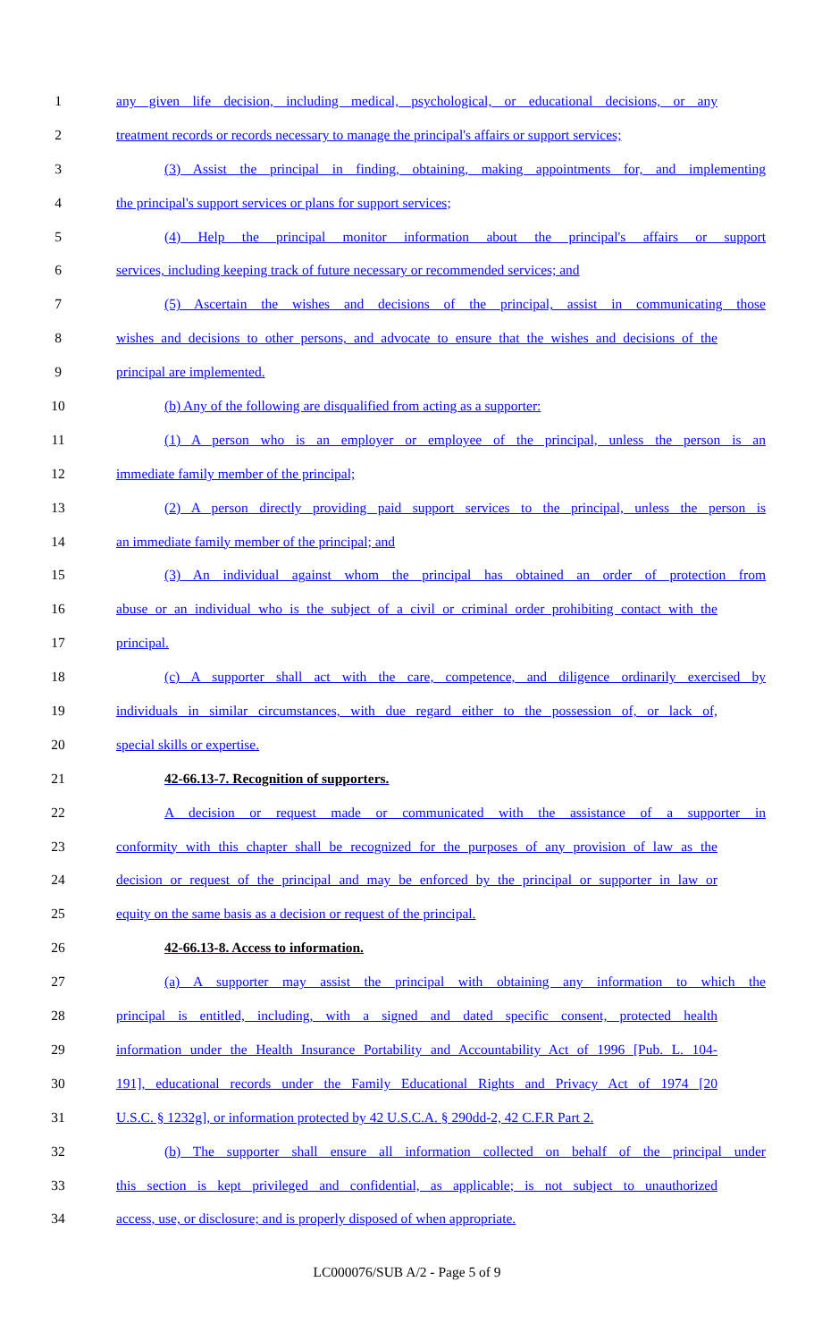1 any given life decision, including medical, psychological, or educational decisions, or any
2 treatment records or records necessary to manage the principal's affairs or support services;
3 (3) Assist the principal in finding, obtaining, making appointments for, and implementing
4 the principal's support services or plans for support services;
5 (4) Help the principal monitor information about the principal's affairs or support
6 services, including keeping track of future necessary or recommended services; and
7 (5) Ascertain the wishes and decisions of the principal, assist in communicating those
8 wishes and decisions to other persons, and advocate to ensure that the wishes and decisions of the
9 principal are implemented.
10 (b) Any of the following are disqualified from acting as a supporter:
11 (1) A person who is an employer or employee of the principal, unless the person is an
12 immediate family member of the principal;
13 (2) A person directly providing paid support services to the principal, unless the person is
14 an immediate family member of the principal; and
15 (3) An individual against whom the principal has obtained an order of protection from
16 abuse or an individual who is the subject of a civil or criminal order prohibiting contact with the
17 principal.
18 (c) A supporter shall act with the care, competence, and diligence ordinarily exercised by
19 individuals in similar circumstances, with due regard either to the possession of, or lack of,
20 special skills or expertise.
21 42-66.13-7. Recognition of supporters.
22 A decision or request made or communicated with the assistance of a supporter in
23 conformity with this chapter shall be recognized for the purposes of any provision of law as the
24 decision or request of the principal and may be enforced by the principal or supporter in law or
25 equity on the same basis as a decision or request of the principal.
26 42-66.13-8. Access to information.
27 (a) A supporter may assist the principal with obtaining any information to which the
28 principal is entitled, including, with a signed and dated specific consent, protected health
29 information under the Health Insurance Portability and Accountability Act of 1996 [Pub. L. 104-
30 191], educational records under the Family Educational Rights and Privacy Act of 1974 [20
31 U.S.C. § 1232g], or information protected by 42 U.S.C.A. § 290dd-2, 42 C.F.R Part 2.
32 (b) The supporter shall ensure all information collected on behalf of the principal under
33 this section is kept privileged and confidential, as applicable; is not subject to unauthorized
34 access, use, or disclosure; and is properly disposed of when appropriate.
LC000076/SUB A/2 - Page 5 of 9